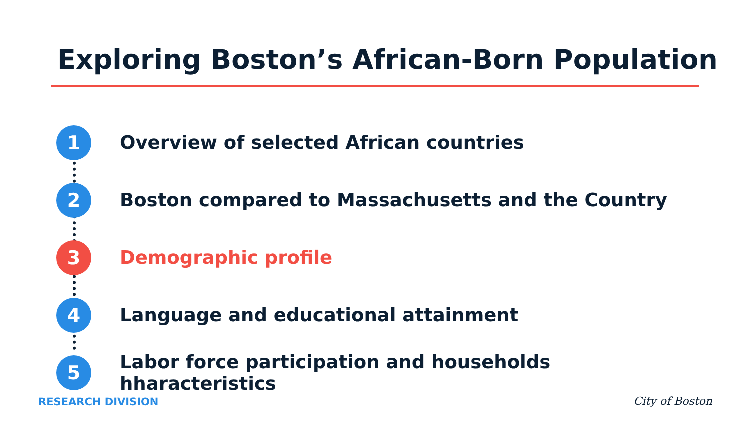Exploring Boston’s African-Born Population
1
Overview of selected African countries
2
Boston compared to Massachusetts and the Country
3
Demographic profile
4
Language and educational attainment
5
Labor force participation and households hharacteristics
RESEARCH DIVISION City of Boston